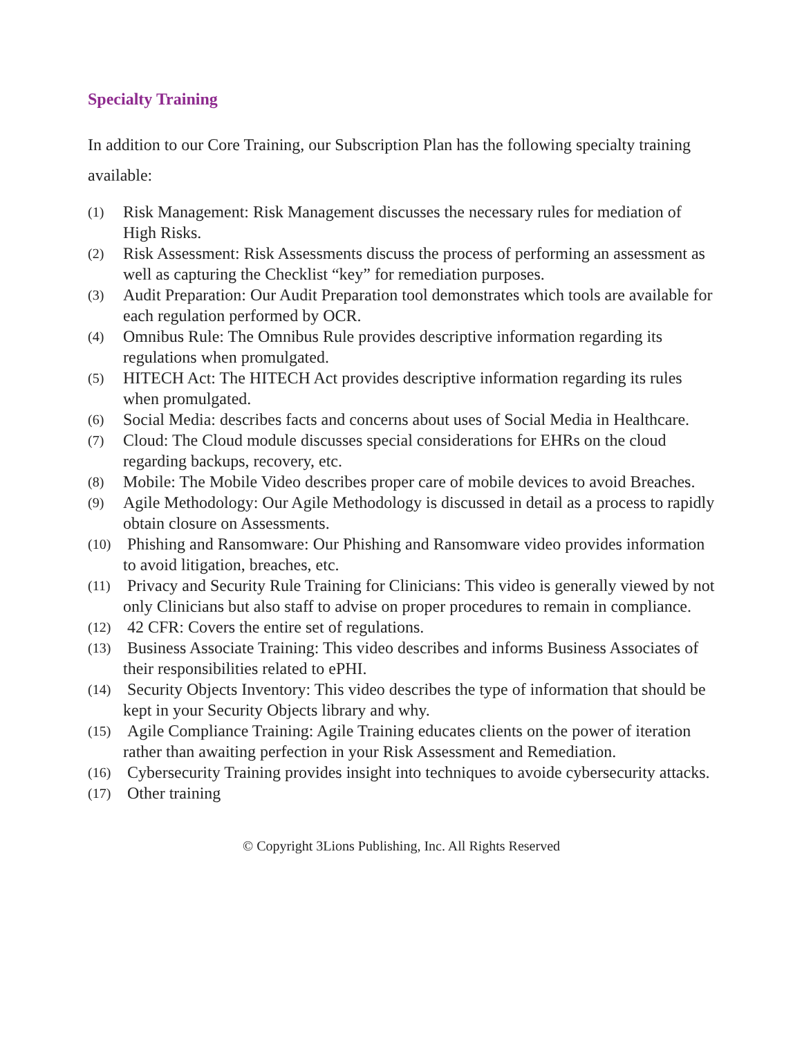Specialty Training
In addition to our Core Training, our Subscription Plan has the following specialty training available:
(1) Risk Management: Risk Management discusses the necessary rules for mediation of High Risks.
(2) Risk Assessment: Risk Assessments discuss the process of performing an assessment as well as capturing the Checklist “key” for remediation purposes.
(3) Audit Preparation: Our Audit Preparation tool demonstrates which tools are available for each regulation performed by OCR.
(4) Omnibus Rule: The Omnibus Rule provides descriptive information regarding its regulations when promulgated.
(5) HITECH Act: The HITECH Act provides descriptive information regarding its rules when promulgated.
(6) Social Media: describes facts and concerns about uses of Social Media in Healthcare.
(7) Cloud: The Cloud module discusses special considerations for EHRs on the cloud regarding backups, recovery, etc.
(8) Mobile: The Mobile Video describes proper care of mobile devices to avoid Breaches.
(9) Agile Methodology: Our Agile Methodology is discussed in detail as a process to rapidly obtain closure on Assessments.
(10) Phishing and Ransomware: Our Phishing and Ransomware video provides information to avoid litigation, breaches, etc.
(11) Privacy and Security Rule Training for Clinicians: This video is generally viewed by not only Clinicians but also staff to advise on proper procedures to remain in compliance.
(12) 42 CFR: Covers the entire set of regulations.
(13) Business Associate Training: This video describes and informs Business Associates of their responsibilities related to ePHI.
(14) Security Objects Inventory: This video describes the type of information that should be kept in your Security Objects library and why.
(15) Agile Compliance Training: Agile Training educates clients on the power of iteration rather than awaiting perfection in your Risk Assessment and Remediation.
(16) Cybersecurity Training provides insight into techniques to avoide cybersecurity attacks.
(17) Other training
© Copyright 3Lions Publishing, Inc. All Rights Reserved